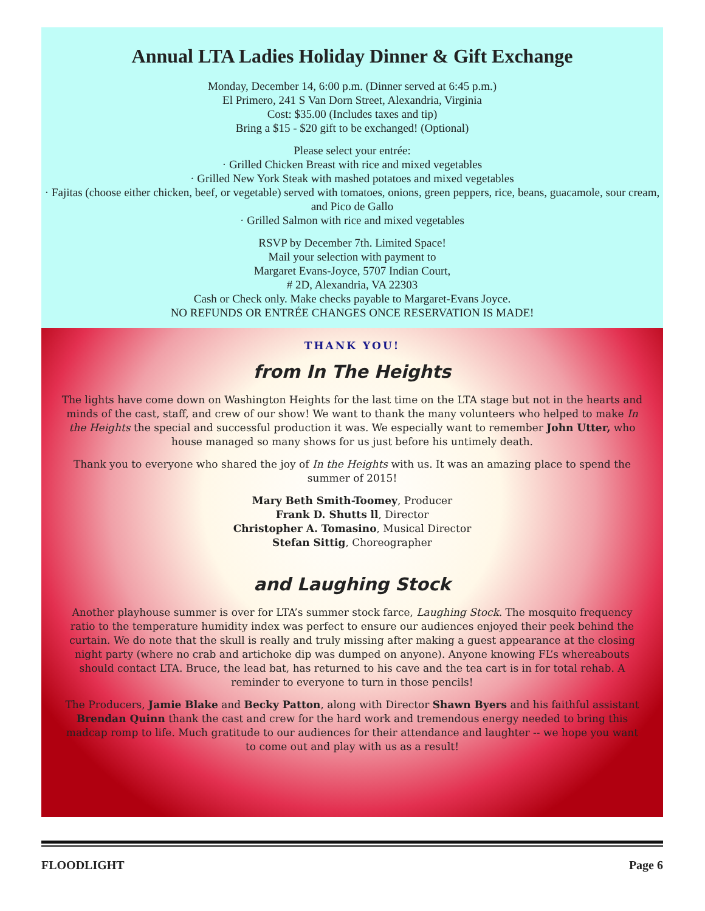Annual LTA Ladies Holiday Dinner & Gift Exchange
Monday, December 14, 6:00 p.m. (Dinner served at 6:45 p.m.)
El Primero, 241 S Van Dorn Street, Alexandria, Virginia
Cost: $35.00 (Includes taxes and tip)
Bring a $15 - $20 gift to be exchanged! (Optional)
Please select your entrée:
· Grilled Chicken Breast with rice and mixed vegetables
· Grilled New York Steak with mashed potatoes and mixed vegetables
· Fajitas (choose either chicken, beef, or vegetable) served with tomatoes, onions, green peppers, rice, beans, guacamole, sour cream, and Pico de Gallo
· Grilled Salmon with rice and mixed vegetables
RSVP by December 7th. Limited Space!
Mail your selection with payment to
Margaret Evans-Joyce, 5707 Indian Court,
# 2D, Alexandria, VA 22303
Cash or Check only. Make checks payable to Margaret-Evans Joyce.
NO REFUNDS OR ENTRÉE CHANGES ONCE RESERVATION IS MADE!
THANK YOU!
from In The Heights
The lights have come down on Washington Heights for the last time on the LTA stage but not in the hearts and minds of the cast, staff, and crew of our show! We want to thank the many volunteers who helped to make In the Heights the special and successful production it was. We especially want to remember John Utter, who house managed so many shows for us just before his untimely death.
Thank you to everyone who shared the joy of In the Heights with us. It was an amazing place to spend the summer of 2015!
Mary Beth Smith-Toomey, Producer
Frank D. Shutts ll, Director
Christopher A. Tomasino, Musical Director
Stefan Sittig, Choreographer
and Laughing Stock
Another playhouse summer is over for LTA’s summer stock farce, Laughing Stock. The mosquito frequency ratio to the temperature humidity index was perfect to ensure our audiences enjoyed their peek behind the curtain. We do note that the skull is really and truly missing after making a guest appearance at the closing night party (where no crab and artichoke dip was dumped on anyone). Anyone knowing FL’s whereabouts should contact LTA. Bruce, the lead bat, has returned to his cave and the tea cart is in for total rehab. A reminder to everyone to turn in those pencils!
The Producers, Jamie Blake and Becky Patton, along with Director Shawn Byers and his faithful assistant Brendan Quinn thank the cast and crew for the hard work and tremendous energy needed to bring this madcap romp to life. Much gratitude to our audiences for their attendance and laughter -- we hope you want to come out and play with us as a result!
FLOODLIGHT Page 6